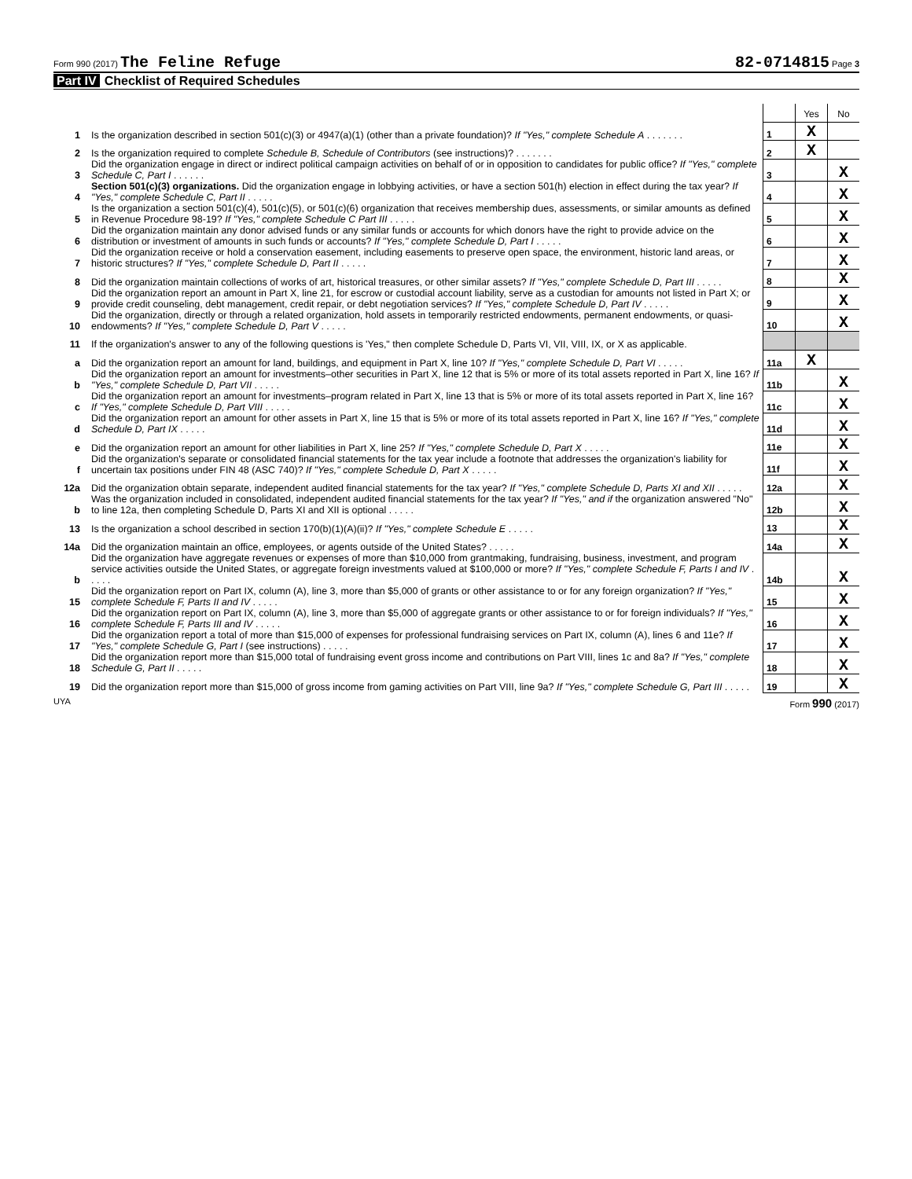Form 990 (2017) The Feline Refuge
82-0714815 Page 3
Part IV Checklist of Required Schedules
| | | | Yes | No |
| 1 | Is the organization described in section 501(c)(3) or 4947(a)(1) (other than a private foundation)? If "Yes," complete Schedule A . . . . . . . | 1 | X | |
| 2 | Is the organization required to complete Schedule B, Schedule of Contributors (see instructions)? . . . . . . . | 2 | X | |
| 3 | Did the organization engage in direct or indirect political campaign activities on behalf of or in opposition to candidates for public office? If "Yes," complete Schedule C, Part I . . . . . . | 3 | | X |
| 4 | Section 501(c)(3) organizations. Did the organization engage in lobbying activities, or have a section 501(h) election in effect during the tax year? If "Yes," complete Schedule C, Part II . . . . . | 4 | | X |
| 5 | Is the organization a section 501(c)(4), 501(c)(5), or 501(c)(6) organization that receives membership dues, assessments, or similar amounts as defined in Revenue Procedure 98-19? If "Yes," complete Schedule C Part III . . . . . | 5 | | X |
| 6 | Did the organization maintain any donor advised funds or any similar funds or accounts for which donors have the right to provide advice on the distribution or investment of amounts in such funds or accounts? If "Yes," complete Schedule D, Part I . . . . . | 6 | | X |
| 7 | Did the organization receive or hold a conservation easement, including easements to preserve open space, the environment, historic land areas, or historic structures? If "Yes," complete Schedule D, Part II . . . . . | 7 | | X |
| 8 | Did the organization maintain collections of works of art, historical treasures, or other similar assets? If "Yes," complete Schedule D, Part III . . . . . | 8 | | X |
| 9 | Did the organization report an amount in Part X, line 21, for escrow or custodial account liability, serve as a custodian for amounts not listed in Part X; or provide credit counseling, debt management, credit repair, or debt negotiation services? If "Yes," complete Schedule D, Part IV . . . . . | 9 | | X |
| 10 | Did the organization, directly or through a related organization, hold assets in temporarily restricted endowments, permanent endowments, or quasi-endowments? If "Yes," complete Schedule D, Part V . . . . . | 10 | | X |
| 11 | If the organization's answer to any of the following questions is 'Yes," then complete Schedule D, Parts VI, VII, VIII, IX, or X as applicable. | | | |
| a | Did the organization report an amount for land, buildings, and equipment in Part X, line 10? If "Yes," complete Schedule D, Part VI . . . . . | 11a | X | |
| b | Did the organization report an amount for investments–other securities in Part X, line 12 that is 5% or more of its total assets reported in Part X, line 16? If "Yes," complete Schedule D, Part VII . . . . . | 11b | | X |
| c | Did the organization report an amount for investments–program related in Part X, line 13 that is 5% or more of its total assets reported in Part X, line 16? If "Yes," complete Schedule D, Part VIII . . . . . | 11c | | X |
| d | Did the organization report an amount for other assets in Part X, line 15 that is 5% or more of its total assets reported in Part X, line 16? If "Yes," complete Schedule D, Part IX . . . . . | 11d | | X |
| e | Did the organization report an amount for other liabilities in Part X, line 25? If "Yes," complete Schedule D, Part X . . . . . | 11e | | X |
| f | Did the organization's separate or consolidated financial statements for the tax year include a footnote that addresses the organization's liability for uncertain tax positions under FIN 48 (ASC 740)? If "Yes," complete Schedule D, Part X . . . . . | 11f | | X |
| 12a | Did the organization obtain separate, independent audited financial statements for the tax year? If "Yes," complete Schedule D, Parts XI and XII . . . . . | 12a | | X |
| b | Was the organization included in consolidated, independent audited financial statements for the tax year? If "Yes," and if the organization answered "No" to line 12a, then completing Schedule D, Parts XI and XII is optional . . . . . | 12b | | X |
| 13 | Is the organization a school described in section 170(b)(1)(A)(ii)? If "Yes," complete Schedule E . . . . . | 13 | | X |
| 14a | Did the organization maintain an office, employees, or agents outside of the United States? . . . . . | 14a | | X |
| b | Did the organization have aggregate revenues or expenses of more than $10,000 from grantmaking, fundraising, business, investment, and program service activities outside the United States, or aggregate foreign investments valued at $100,000 or more? If "Yes," complete Schedule F, Parts I and IV . . . . . | 14b | | X |
| 15 | Did the organization report on Part IX, column (A), line 3, more than $5,000 of grants or other assistance to or for any foreign organization? If "Yes," complete Schedule F, Parts II and IV . . . . . | 15 | | X |
| 16 | Did the organization report on Part IX, column (A), line 3, more than $5,000 of aggregate grants or other assistance to or for foreign individuals? If "Yes," complete Schedule F, Parts III and IV . . . . . | 16 | | X |
| 17 | Did the organization report a total of more than $15,000 of expenses for professional fundraising services on Part IX, column (A), lines 6 and 11e? If "Yes," complete Schedule G, Part I (see instructions) . . . . . | 17 | | X |
| 18 | Did the organization report more than $15,000 total of fundraising event gross income and contributions on Part VIII, lines 1c and 8a? If "Yes," complete Schedule G, Part II . . . . . | 18 | | X |
| 19 | Did the organization report more than $15,000 of gross income from gaming activities on Part VIII, line 9a? If "Yes," complete Schedule G, Part III . . . . . | 19 | | X |
UYA Form 990 (2017)